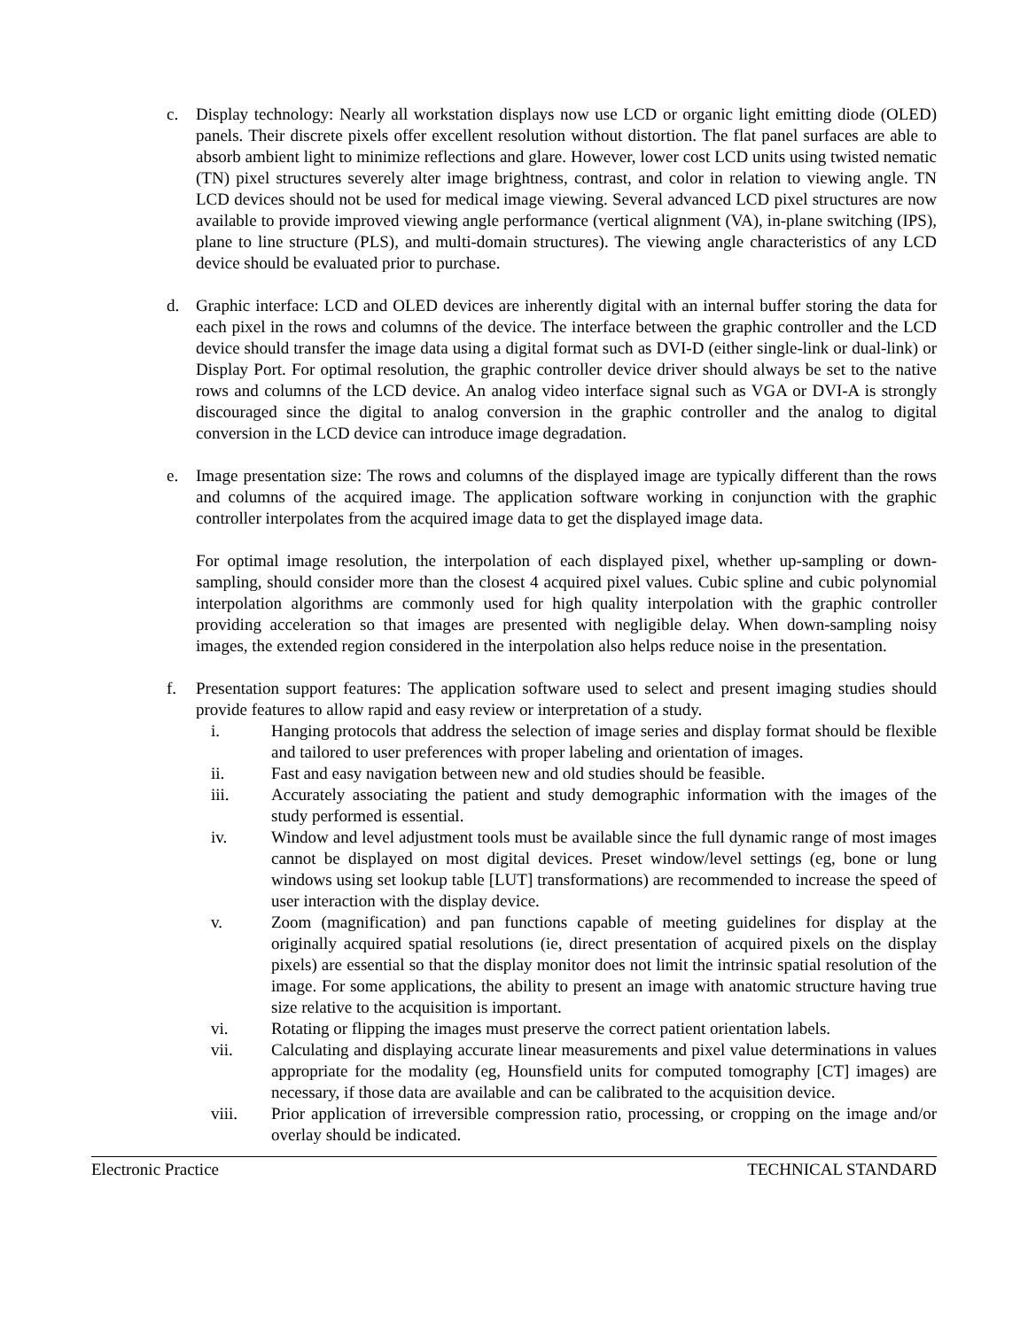c. Display technology: Nearly all workstation displays now use LCD or organic light emitting diode (OLED) panels. Their discrete pixels offer excellent resolution without distortion. The flat panel surfaces are able to absorb ambient light to minimize reflections and glare. However, lower cost LCD units using twisted nematic (TN) pixel structures severely alter image brightness, contrast, and color in relation to viewing angle. TN LCD devices should not be used for medical image viewing. Several advanced LCD pixel structures are now available to provide improved viewing angle performance (vertical alignment (VA), in-plane switching (IPS), plane to line structure (PLS), and multi-domain structures). The viewing angle characteristics of any LCD device should be evaluated prior to purchase.
d. Graphic interface: LCD and OLED devices are inherently digital with an internal buffer storing the data for each pixel in the rows and columns of the device. The interface between the graphic controller and the LCD device should transfer the image data using a digital format such as DVI-D (either single-link or dual-link) or Display Port. For optimal resolution, the graphic controller device driver should always be set to the native rows and columns of the LCD device. An analog video interface signal such as VGA or DVI-A is strongly discouraged since the digital to analog conversion in the graphic controller and the analog to digital conversion in the LCD device can introduce image degradation.
e. Image presentation size: The rows and columns of the displayed image are typically different than the rows and columns of the acquired image. The application software working in conjunction with the graphic controller interpolates from the acquired image data to get the displayed image data.
For optimal image resolution, the interpolation of each displayed pixel, whether up-sampling or down-sampling, should consider more than the closest 4 acquired pixel values. Cubic spline and cubic polynomial interpolation algorithms are commonly used for high quality interpolation with the graphic controller providing acceleration so that images are presented with negligible delay. When down-sampling noisy images, the extended region considered in the interpolation also helps reduce noise in the presentation.
f. Presentation support features: The application software used to select and present imaging studies should provide features to allow rapid and easy review or interpretation of a study.
i. Hanging protocols that address the selection of image series and display format should be flexible and tailored to user preferences with proper labeling and orientation of images.
ii. Fast and easy navigation between new and old studies should be feasible.
iii. Accurately associating the patient and study demographic information with the images of the study performed is essential.
iv. Window and level adjustment tools must be available since the full dynamic range of most images cannot be displayed on most digital devices. Preset window/level settings (eg, bone or lung windows using set lookup table [LUT] transformations) are recommended to increase the speed of user interaction with the display device.
v. Zoom (magnification) and pan functions capable of meeting guidelines for display at the originally acquired spatial resolutions (ie, direct presentation of acquired pixels on the display pixels) are essential so that the display monitor does not limit the intrinsic spatial resolution of the image. For some applications, the ability to present an image with anatomic structure having true size relative to the acquisition is important.
vi. Rotating or flipping the images must preserve the correct patient orientation labels.
vii. Calculating and displaying accurate linear measurements and pixel value determinations in values appropriate for the modality (eg, Hounsfield units for computed tomography [CT] images) are necessary, if those data are available and can be calibrated to the acquisition device.
viii. Prior application of irreversible compression ratio, processing, or cropping on the image and/or overlay should be indicated.
Electronic Practice TECHNICAL STANDARD